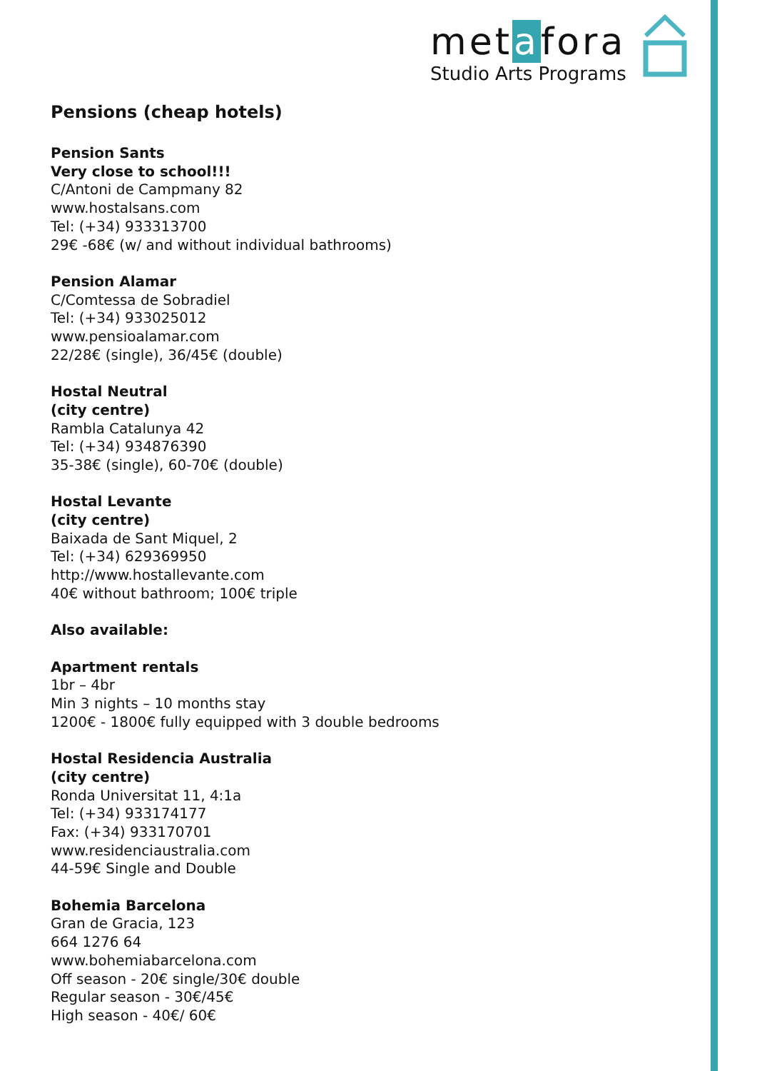metafora
Studio Arts Programs
Pensions (cheap hotels)
Pension Sants
Very close to school!!!
C/Antoni de Campmany 82
www.hostalsans.com
Tel: (+34) 933313700
29€ -68€ (w/ and without individual bathrooms)
Pension Alamar
C/Comtessa de Sobradiel
Tel: (+34) 933025012
www.pensioalamar.com
22/28€ (single), 36/45€ (double)
Hostal Neutral
(city centre)
Rambla Catalunya 42
Tel: (+34) 934876390
35-38€ (single), 60-70€ (double)
Hostal Levante
(city centre)
Baixada de Sant Miquel, 2
Tel: (+34) 629369950
http://www.hostallevante.com
40€ without bathroom; 100€ triple
Also available:
Apartment rentals
1br – 4br
Min 3 nights – 10 months stay
1200€ - 1800€ fully equipped with 3 double bedrooms
Hostal Residencia Australia
(city centre)
Ronda Universitat 11, 4:1a
Tel: (+34) 933174177
Fax: (+34) 933170701
www.residenciaustralia.com
44-59€ Single and Double
Bohemia Barcelona
Gran de Gracia, 123
664 1276 64
www.bohemiabarcelona.com
Off season - 20€ single/30€ double
Regular season - 30€/45€
High season - 40€/ 60€